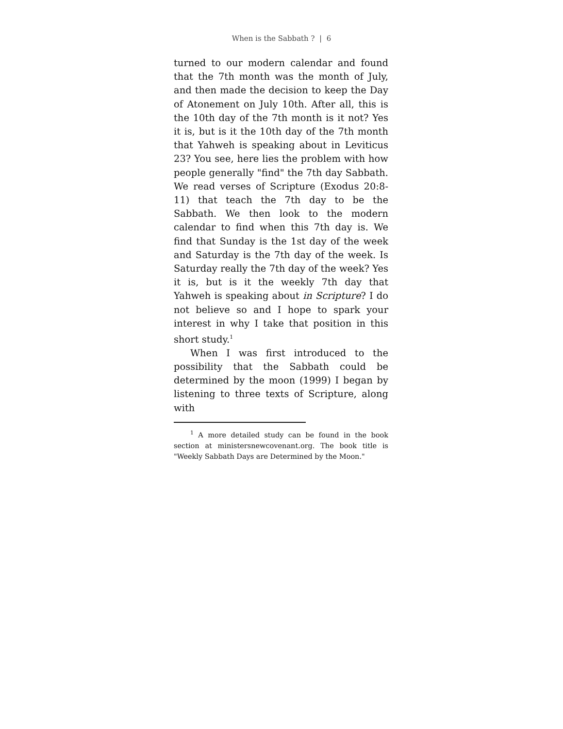When is the Sabbath ? | 6
turned to our modern calendar and found that the 7th month was the month of July, and then made the decision to keep the Day of Atonement on July 10th. After all, this is the 10th day of the 7th month is it not? Yes it is, but is it the 10th day of the 7th month that Yahweh is speaking about in Leviticus 23? You see, here lies the problem with how people generally "find" the 7th day Sabbath. We read verses of Scripture (Exodus 20:8-11) that teach the 7th day to be the Sabbath. We then look to the modern calendar to find when this 7th day is. We find that Sunday is the 1st day of the week and Saturday is the 7th day of the week. Is Saturday really the 7th day of the week? Yes it is, but is it the weekly 7th day that Yahweh is speaking about in Scripture? I do not believe so and I hope to spark your interest in why I take that position in this short study.<sup>1</sup>
When I was first introduced to the possibility that the Sabbath could be determined by the moon (1999) I began by listening to three texts of Scripture, along with
<sup>1</sup> A more detailed study can be found in the book section at ministersnewcovenant.org. The book title is "Weekly Sabbath Days are Determined by the Moon."